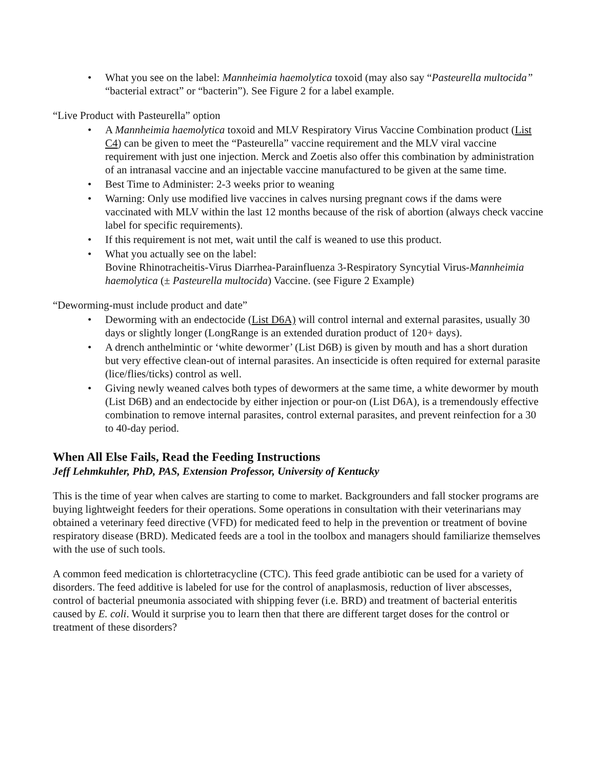• What you see on the label: Mannheimia haemolytica toxoid (may also say “Pasteurella multocida” “bacterial extract” or “bacterin”). See Figure 2 for a label example.
“Live Product with Pasteurella” option
• A Mannheimia haemolytica toxoid and MLV Respiratory Virus Vaccine Combination product (List C4) can be given to meet the “Pasteurella” vaccine requirement and the MLV viral vaccine requirement with just one injection. Merck and Zoetis also offer this combination by administration of an intranasal vaccine and an injectable vaccine manufactured to be given at the same time.
• Best Time to Administer: 2-3 weeks prior to weaning
• Warning: Only use modified live vaccines in calves nursing pregnant cows if the dams were vaccinated with MLV within the last 12 months because of the risk of abortion (always check vaccine label for specific requirements).
• If this requirement is not met, wait until the calf is weaned to use this product.
• What you actually see on the label:
Bovine Rhinotracheitis-Virus Diarrhea-Parainfluenza 3-Respiratory Syncytial Virus-Mannheimia haemolytica (± Pasteurella multocida) Vaccine. (see Figure 2 Example)
“Deworming-must include product and date”
• Deworming with an endectocide (List D6A) will control internal and external parasites, usually 30 days or slightly longer (LongRange is an extended duration product of 120+ days).
• A drench anthelmintic or ‘white dewormer’ (List D6B) is given by mouth and has a short duration but very effective clean-out of internal parasites. An insecticide is often required for external parasite (lice/flies/ticks) control as well.
• Giving newly weaned calves both types of dewormers at the same time, a white dewormer by mouth (List D6B) and an endectocide by either injection or pour-on (List D6A), is a tremendously effective combination to remove internal parasites, control external parasites, and prevent reinfection for a 30 to 40-day period.
When All Else Fails, Read the Feeding Instructions
Jeff Lehmkuhler, PhD, PAS, Extension Professor, University of Kentucky
This is the time of year when calves are starting to come to market. Backgrounders and fall stocker programs are buying lightweight feeders for their operations. Some operations in consultation with their veterinarians may obtained a veterinary feed directive (VFD) for medicated feed to help in the prevention or treatment of bovine respiratory disease (BRD). Medicated feeds are a tool in the toolbox and managers should familiarize themselves with the use of such tools.
A common feed medication is chlortetracycline (CTC). This feed grade antibiotic can be used for a variety of disorders. The feed additive is labeled for use for the control of anaplasmosis, reduction of liver abscesses, control of bacterial pneumonia associated with shipping fever (i.e. BRD) and treatment of bacterial enteritis caused by E. coli. Would it surprise you to learn then that there are different target doses for the control or treatment of these disorders?